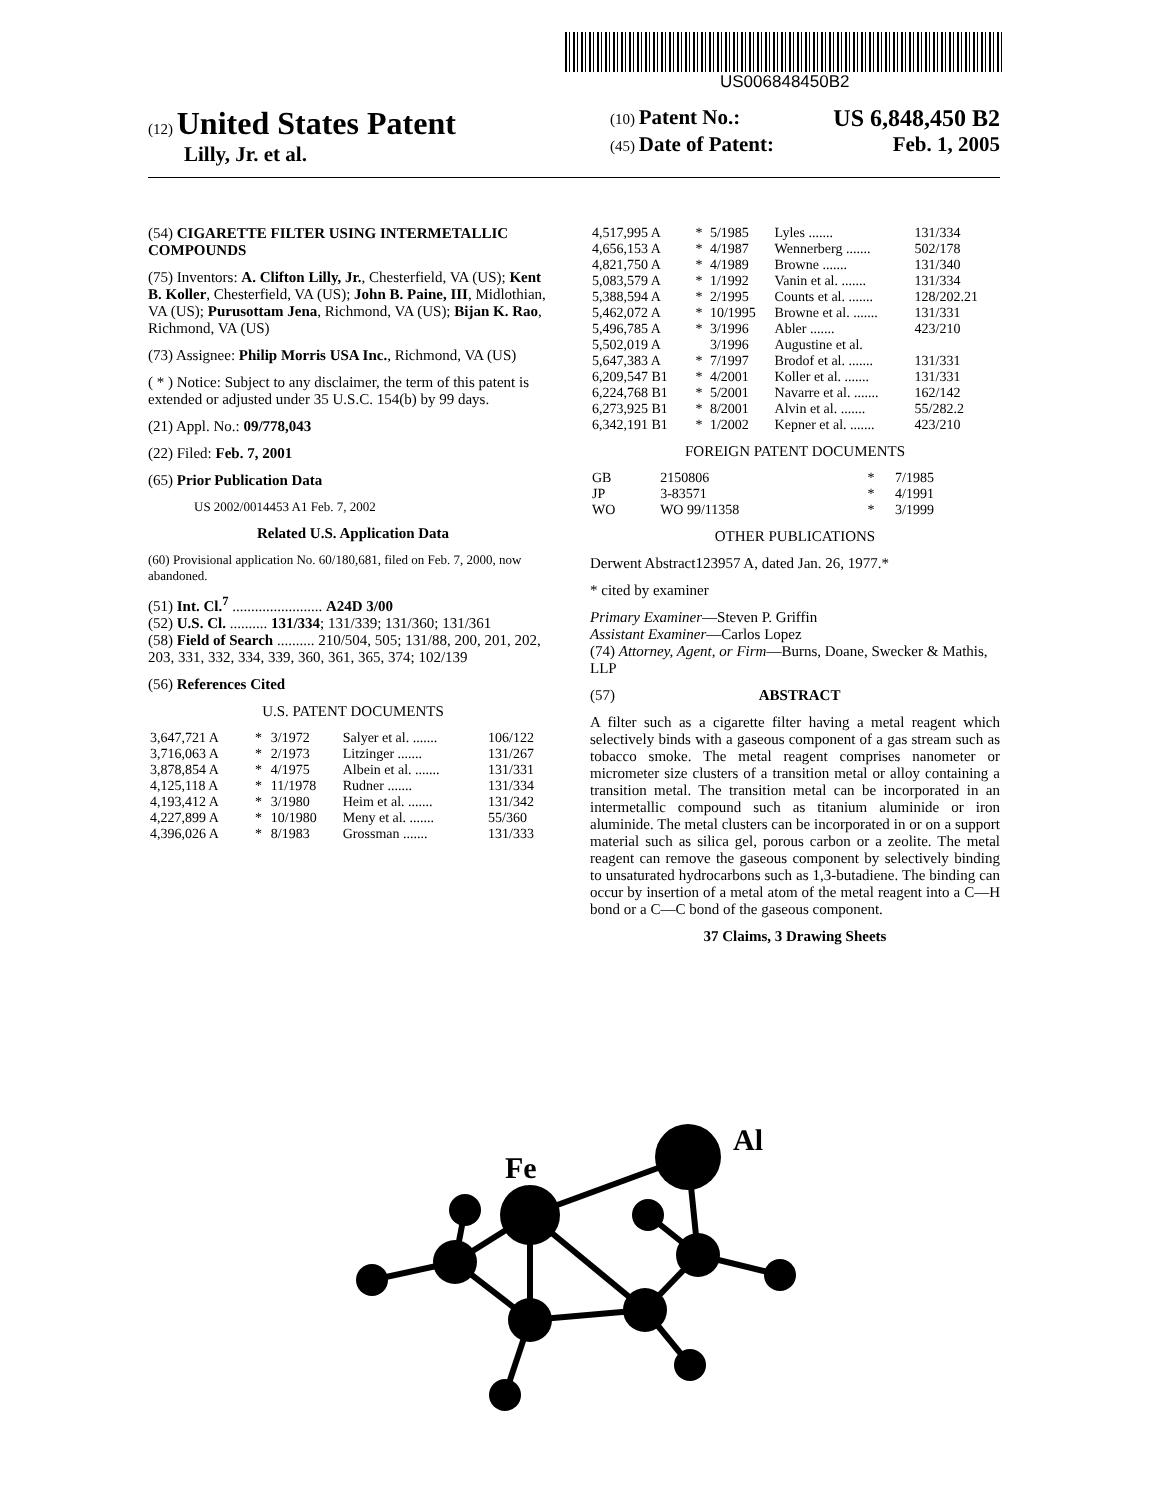US006848450B2
(12) United States Patent
Lilly, Jr. et al.
(10) Patent No.: US 6,848,450 B2
(45) Date of Patent: Feb. 1, 2005
(54) CIGARETTE FILTER USING INTERMETALLIC COMPOUNDS
(75) Inventors: A. Clifton Lilly, Jr., Chesterfield, VA (US); Kent B. Koller, Chesterfield, VA (US); John B. Paine, III, Midlothian, VA (US); Purusottam Jena, Richmond, VA (US); Bijan K. Rao, Richmond, VA (US)
(73) Assignee: Philip Morris USA Inc., Richmond, VA (US)
( * ) Notice: Subject to any disclaimer, the term of this patent is extended or adjusted under 35 U.S.C. 154(b) by 99 days.
(21) Appl. No.: 09/778,043
(22) Filed: Feb. 7, 2001
(65) Prior Publication Data
US 2002/0014453 A1 Feb. 7, 2002
Related U.S. Application Data
(60) Provisional application No. 60/180,681, filed on Feb. 7, 2000, now abandoned.
(51) Int. Cl.<sup>7</sup> ........................ A24D 3/00
(52) U.S. Cl. .......... 131/334; 131/339; 131/360; 131/361
(58) Field of Search .......... 210/504, 505; 131/88, 200, 201, 202, 203, 331, 332, 334, 339, 360, 361, 365, 374; 102/139
(56) References Cited
U.S. PATENT DOCUMENTS
| 3,647,721 A | * | 3/1972 | Salyer et al. ....... | 106/122 |
| 3,716,063 A | * | 2/1973 | Litzinger ....... | 131/267 |
| 3,878,854 A | * | 4/1975 | Albein et al. ....... | 131/331 |
| 4,125,118 A | * | 11/1978 | Rudner ....... | 131/334 |
| 4,193,412 A | * | 3/1980 | Heim et al. ....... | 131/342 |
| 4,227,899 A | * | 10/1980 | Meny et al. ....... | 55/360 |
| 4,396,026 A | * | 8/1983 | Grossman ....... | 131/333 |
| 4,517,995 A | * | 5/1985 | Lyles ....... | 131/334 |
| 4,656,153 A | * | 4/1987 | Wennerberg ....... | 502/178 |
| 4,821,750 A | * | 4/1989 | Browne ....... | 131/340 |
| 5,083,579 A | * | 1/1992 | Vanin et al. ....... | 131/334 |
| 5,388,594 A | * | 2/1995 | Counts et al. ....... | 128/202.21 |
| 5,462,072 A | * | 10/1995 | Browne et al. ....... | 131/331 |
| 5,496,785 A | * | 3/1996 | Abler ....... | 423/210 |
| 5,502,019 A | | 3/1996 | Augustine et al. | |
| 5,647,383 A | * | 7/1997 | Brodof et al. ....... | 131/331 |
| 6,209,547 B1 | * | 4/2001 | Koller et al. ....... | 131/331 |
| 6,224,768 B1 | * | 5/2001 | Navarre et al. ....... | 162/142 |
| 6,273,925 B1 | * | 8/2001 | Alvin et al. ....... | 55/282.2 |
| 6,342,191 B1 | * | 1/2002 | Kepner et al. ....... | 423/210 |
FOREIGN PATENT DOCUMENTS
| GB | 2150806 | * | 7/1985 |
| JP | 3-83571 | * | 4/1991 |
| WO | WO 99/11358 | * | 3/1999 |
OTHER PUBLICATIONS
Derwent Abstract123957 A, dated Jan. 26, 1977.*
* cited by examiner
Primary Examiner—Steven P. Griffin
Assistant Examiner—Carlos Lopez
(74) Attorney, Agent, or Firm—Burns, Doane, Swecker & Mathis, LLP
(57) ABSTRACT
A filter such as a cigarette filter having a metal reagent which selectively binds with a gaseous component of a gas stream such as tobacco smoke. The metal reagent comprises nanometer or micrometer size clusters of a transition metal or alloy containing a transition metal. The transition metal can be incorporated in an intermetallic compound such as titanium aluminide or iron aluminide. The metal clusters can be incorporated in or on a support material such as silica gel, porous carbon or a zeolite. The metal reagent can remove the gaseous component by selectively binding to unsaturated hydrocarbons such as 1,3-butadiene. The binding can occur by insertion of a metal atom of the metal reagent into a C—H bond or a C—C bond of the gaseous component.
37 Claims, 3 Drawing Sheets
Fe
Al